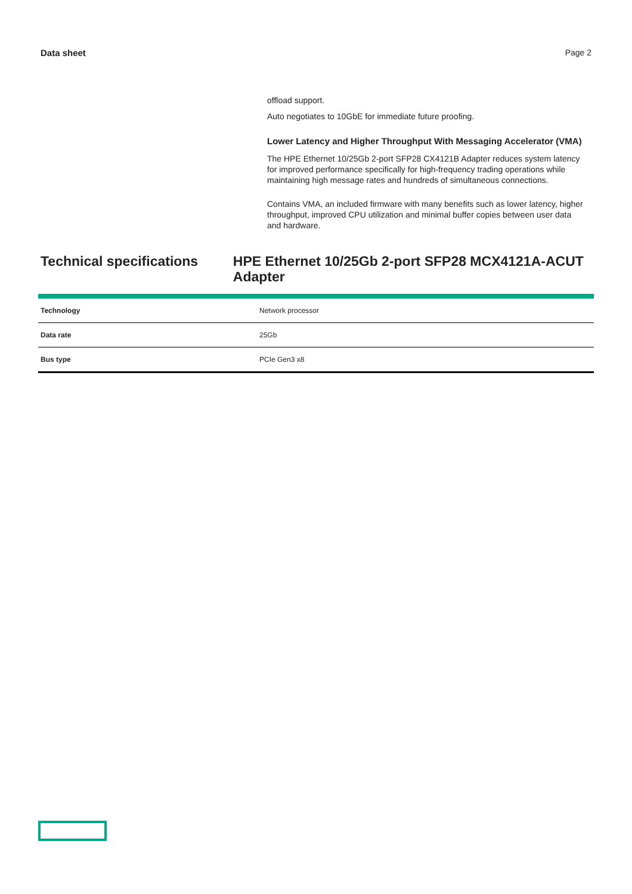Data sheet Page 2
offload support.
Auto negotiates to 10GbE for immediate future proofing.
Lower Latency and Higher Throughput With Messaging Accelerator (VMA)
The HPE Ethernet 10/25Gb 2-port SFP28 CX4121B Adapter reduces system latency for improved performance specifically for high-frequency trading operations while maintaining high message rates and hundreds of simultaneous connections.
Contains VMA, an included firmware with many benefits such as lower latency, higher throughput, improved CPU utilization and minimal buffer copies between user data and hardware.
Technical specifications HPE Ethernet 10/25Gb 2-port SFP28 MCX4121A-ACUT Adapter
| Technology | Network processor |
| Data rate | 25Gb |
| Bus type | PCIe Gen3 x8 |